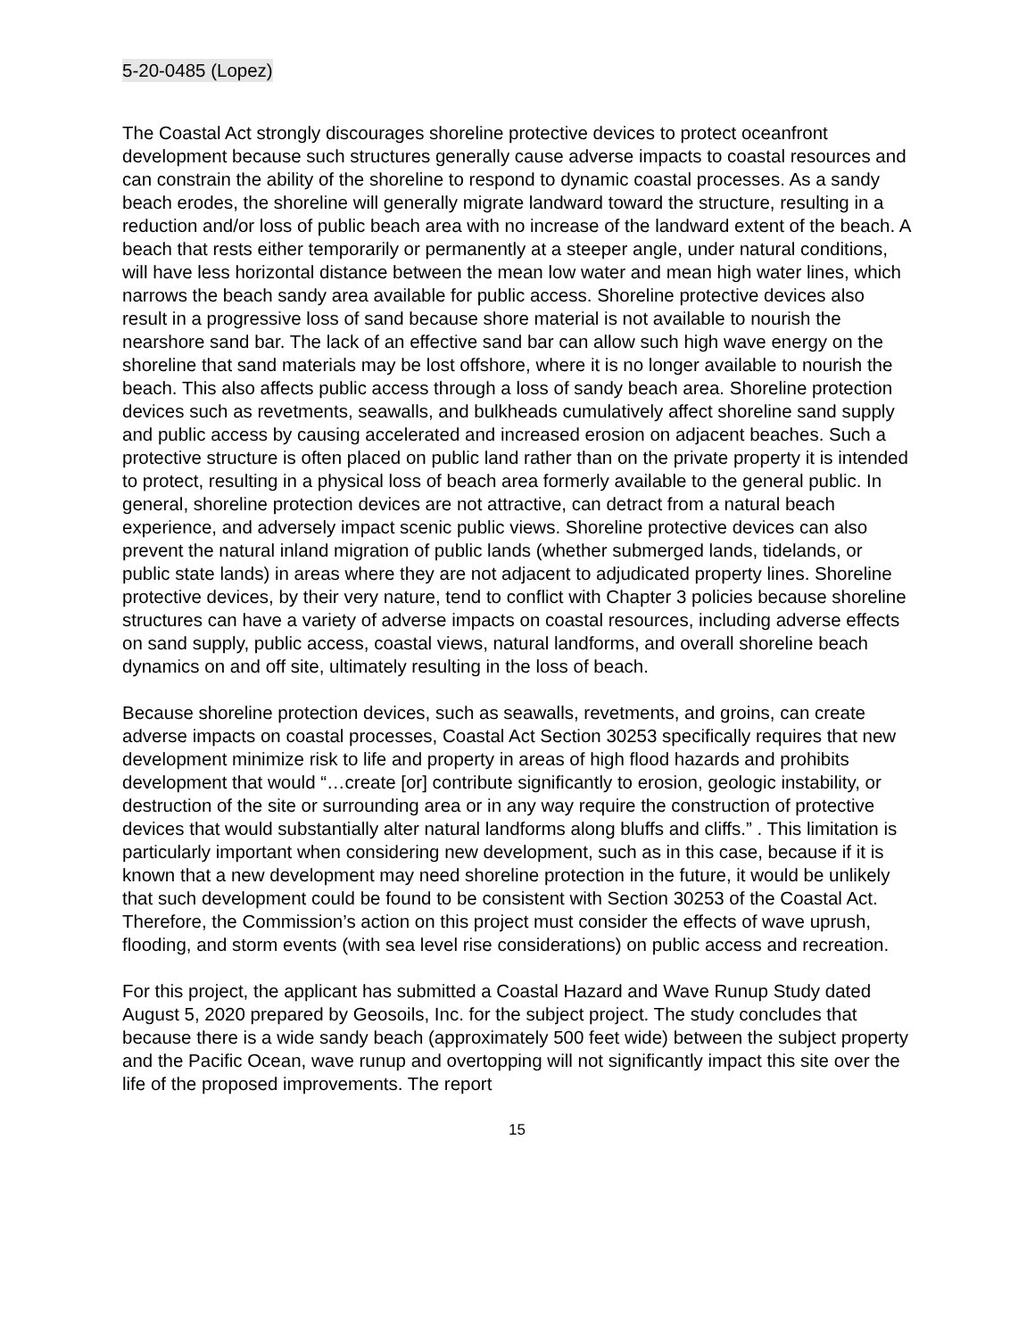5-20-0485 (Lopez)
The Coastal Act strongly discourages shoreline protective devices to protect oceanfront development because such structures generally cause adverse impacts to coastal resources and can constrain the ability of the shoreline to respond to dynamic coastal processes. As a sandy beach erodes, the shoreline will generally migrate landward toward the structure, resulting in a reduction and/or loss of public beach area with no increase of the landward extent of the beach. A beach that rests either temporarily or permanently at a steeper angle, under natural conditions, will have less horizontal distance between the mean low water and mean high water lines, which narrows the beach sandy area available for public access. Shoreline protective devices also result in a progressive loss of sand because shore material is not available to nourish the nearshore sand bar. The lack of an effective sand bar can allow such high wave energy on the shoreline that sand materials may be lost offshore, where it is no longer available to nourish the beach. This also affects public access through a loss of sandy beach area. Shoreline protection devices such as revetments, seawalls, and bulkheads cumulatively affect shoreline sand supply and public access by causing accelerated and increased erosion on adjacent beaches. Such a protective structure is often placed on public land rather than on the private property it is intended to protect, resulting in a physical loss of beach area formerly available to the general public. In general, shoreline protection devices are not attractive, can detract from a natural beach experience, and adversely impact scenic public views. Shoreline protective devices can also prevent the natural inland migration of public lands (whether submerged lands, tidelands, or public state lands) in areas where they are not adjacent to adjudicated property lines. Shoreline protective devices, by their very nature, tend to conflict with Chapter 3 policies because shoreline structures can have a variety of adverse impacts on coastal resources, including adverse effects on sand supply, public access, coastal views, natural landforms, and overall shoreline beach dynamics on and off site, ultimately resulting in the loss of beach.
Because shoreline protection devices, such as seawalls, revetments, and groins, can create adverse impacts on coastal processes, Coastal Act Section 30253 specifically requires that new development minimize risk to life and property in areas of high flood hazards and prohibits development that would “…create [or] contribute significantly to erosion, geologic instability, or destruction of the site or surrounding area or in any way require the construction of protective devices that would substantially alter natural landforms along bluffs and cliffs.” . This limitation is particularly important when considering new development, such as in this case, because if it is known that a new development may need shoreline protection in the future, it would be unlikely that such development could be found to be consistent with Section 30253 of the Coastal Act. Therefore, the Commission’s action on this project must consider the effects of wave uprush, flooding, and storm events (with sea level rise considerations) on public access and recreation.
For this project, the applicant has submitted a Coastal Hazard and Wave Runup Study dated August 5, 2020 prepared by Geosoils, Inc. for the subject project. The study concludes that because there is a wide sandy beach (approximately 500 feet wide) between the subject property and the Pacific Ocean, wave runup and overtopping will not significantly impact this site over the life of the proposed improvements. The report
15